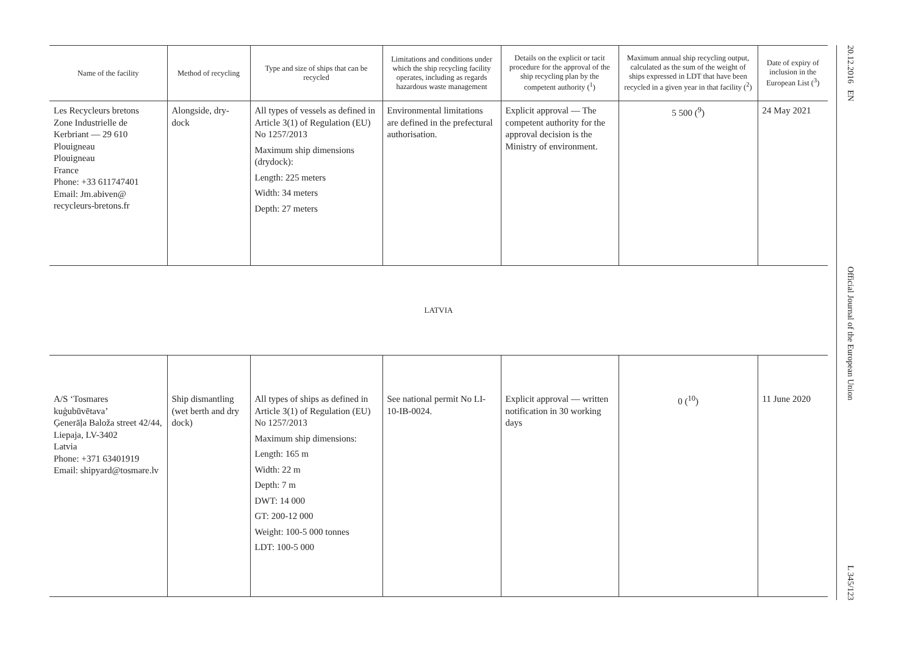| Name of the facility | Method of recycling | Type and size of ships that can be recycled | Limitations and conditions under which the ship recycling facility operates, including as regards hazardous waste management | Details on the explicit or tacit procedure for the approval of the ship recycling plan by the competent authority (<sup>1</sup>) | Maximum annual ship recycling output, calculated as the sum of the weight of ships expressed in LDT that have been recycled in a given year in that facility (<sup>2</sup>) | Date of expiry of inclusion in the European List (<sup>3</sup>) |
| --- | --- | --- | --- | --- | --- | --- |
| Les Recycleurs bretons Zone Industrielle de Kerbriant — 29 610 Plouigneau Plouigneau France Phone: +33 611747401 Email: Jm.abiven@ recycleurs-bretons.fr | Alongside, dry-dock | All types of vessels as defined in Article 3(1) of Regulation (EU) No 1257/2013 Maximum ship dimensions (drydock): Length: 225 meters Width: 34 meters Depth: 27 meters | Environmental limitations are defined in the prefectural authorisation. | Explicit approval — The competent authority for the approval decision is the Ministry of environment. | 5 500 (<sup>9</sup>) | 24 May 2021 |
LATVIA
| A/S ‘Tosmares kuģubūvētava’ Ģenerāļa Baloža street 42/44, Liepaja, LV-3402 Latvia Phone: +371 63401919 Email: shipyard@tosmare.lv | Ship dismantling (wet berth and dry dock) | All types of ships as defined in Article 3(1) of Regulation (EU) No 1257/2013 Maximum ship dimensions: Length: 165 m Width: 22 m Depth: 7 m DWT: 14 000 GT: 200-12 000 Weight: 100-5 000 tonnes LDT: 100-5 000 | See national permit No LI-10-IB-0024. | Explicit approval — written notification in 30 working days | 0 (<sup>10</sup>) | 11 June 2020 |
20.12.2016 EN Official Journal of the European Union L 345/123